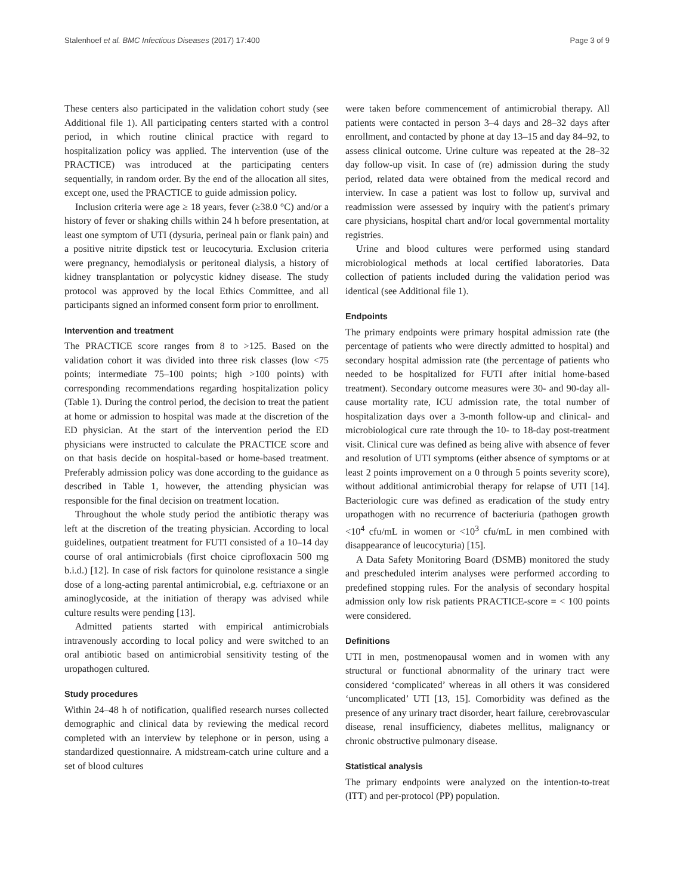Stalenhoef et al. BMC Infectious Diseases (2017) 17:400 Page 3 of 9
These centers also participated in the validation cohort study (see Additional file 1). All participating centers started with a control period, in which routine clinical practice with regard to hospitalization policy was applied. The intervention (use of the PRACTICE) was introduced at the participating centers sequentially, in random order. By the end of the allocation all sites, except one, used the PRACTICE to guide admission policy.
Inclusion criteria were age ≥ 18 years, fever (≥38.0 °C) and/or a history of fever or shaking chills within 24 h before presentation, at least one symptom of UTI (dysuria, perineal pain or flank pain) and a positive nitrite dipstick test or leucocyturia. Exclusion criteria were pregnancy, hemodialysis or peritoneal dialysis, a history of kidney transplantation or polycystic kidney disease. The study protocol was approved by the local Ethics Committee, and all participants signed an informed consent form prior to enrollment.
Intervention and treatment
The PRACTICE score ranges from 8 to >125. Based on the validation cohort it was divided into three risk classes (low <75 points; intermediate 75–100 points; high >100 points) with corresponding recommendations regarding hospitalization policy (Table 1). During the control period, the decision to treat the patient at home or admission to hospital was made at the discretion of the ED physician. At the start of the intervention period the ED physicians were instructed to calculate the PRACTICE score and on that basis decide on hospital-based or home-based treatment. Preferably admission policy was done according to the guidance as described in Table 1, however, the attending physician was responsible for the final decision on treatment location.
Throughout the whole study period the antibiotic therapy was left at the discretion of the treating physician. According to local guidelines, outpatient treatment for FUTI consisted of a 10–14 day course of oral antimicrobials (first choice ciprofloxacin 500 mg b.i.d.) [12]. In case of risk factors for quinolone resistance a single dose of a long-acting parental antimicrobial, e.g. ceftriaxone or an aminoglycoside, at the initiation of therapy was advised while culture results were pending [13].
Admitted patients started with empirical antimicrobials intravenously according to local policy and were switched to an oral antibiotic based on antimicrobial sensitivity testing of the uropathogen cultured.
Study procedures
Within 24–48 h of notification, qualified research nurses collected demographic and clinical data by reviewing the medical record completed with an interview by telephone or in person, using a standardized questionnaire. A midstream-catch urine culture and a set of blood cultures
were taken before commencement of antimicrobial therapy. All patients were contacted in person 3–4 days and 28–32 days after enrollment, and contacted by phone at day 13–15 and day 84–92, to assess clinical outcome. Urine culture was repeated at the 28–32 day follow-up visit. In case of (re) admission during the study period, related data were obtained from the medical record and interview. In case a patient was lost to follow up, survival and readmission were assessed by inquiry with the patient's primary care physicians, hospital chart and/or local governmental mortality registries.
Urine and blood cultures were performed using standard microbiological methods at local certified laboratories. Data collection of patients included during the validation period was identical (see Additional file 1).
Endpoints
The primary endpoints were primary hospital admission rate (the percentage of patients who were directly admitted to hospital) and secondary hospital admission rate (the percentage of patients who needed to be hospitalized for FUTI after initial home-based treatment). Secondary outcome measures were 30- and 90-day all-cause mortality rate, ICU admission rate, the total number of hospitalization days over a 3-month follow-up and clinical- and microbiological cure rate through the 10- to 18-day post-treatment visit. Clinical cure was defined as being alive with absence of fever and resolution of UTI symptoms (either absence of symptoms or at least 2 points improvement on a 0 through 5 points severity score), without additional antimicrobial therapy for relapse of UTI [14]. Bacteriologic cure was defined as eradication of the study entry uropathogen with no recurrence of bacteriuria (pathogen growth <10<sup>4</sup> cfu/mL in women or <10<sup>3</sup> cfu/mL in men combined with disappearance of leucocyturia) [15].
A Data Safety Monitoring Board (DSMB) monitored the study and prescheduled interim analyses were performed according to predefined stopping rules. For the analysis of secondary hospital admission only low risk patients PRACTICE-score = < 100 points were considered.
Definitions
UTI in men, postmenopausal women and in women with any structural or functional abnormality of the urinary tract were considered ‘complicated’ whereas in all others it was considered ‘uncomplicated’ UTI [13, 15]. Comorbidity was defined as the presence of any urinary tract disorder, heart failure, cerebrovascular disease, renal insufficiency, diabetes mellitus, malignancy or chronic obstructive pulmonary disease.
Statistical analysis
The primary endpoints were analyzed on the intention-to-treat (ITT) and per-protocol (PP) population.